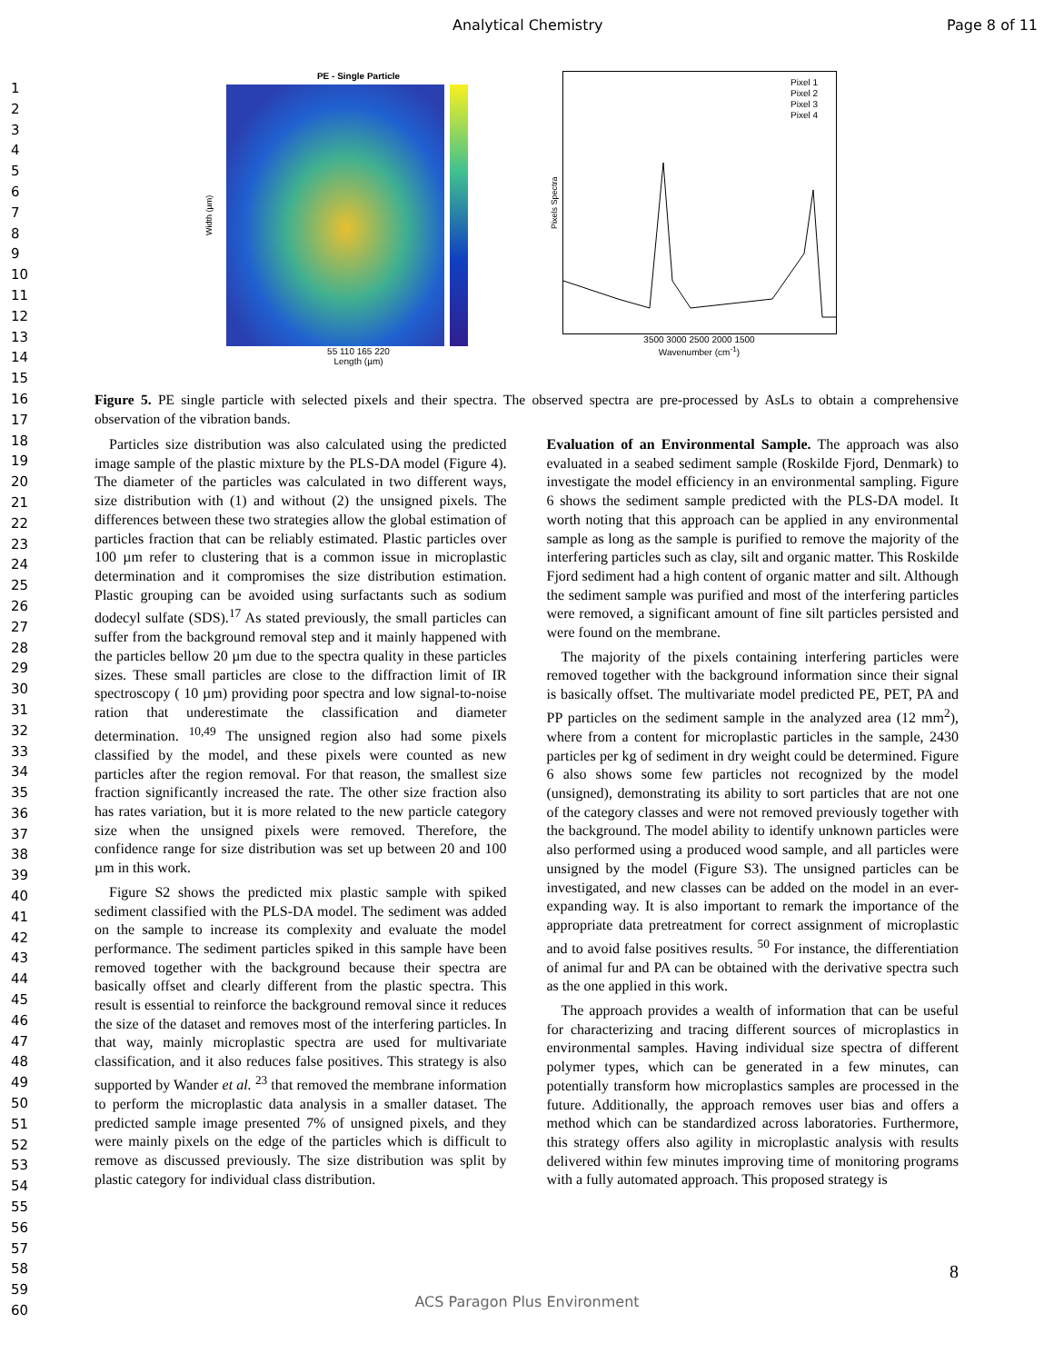Analytical Chemistry Page 8 of 11
1
2
3
4
5
6
7
8
9
10
11
12
13
14
15
16
17
18
19
20
21
22
23
24
25
26
27
28
29
30
31
32
33
34
35
36
37
38
39
40
41
42
43
44
45
46
47
48
49
50
51
52
53
54
55
56
57
58
59
60
PE - Single Particle
Width (µm)
55 110 165 220
Length (µm)
Pixels Spectra
Pixel 1
Pixel 2
Pixel 3
Pixel 4
3500 3000 2500 2000 1500
Wavenumber (cm<sup>-1</sup>)
Figure 5. PE single particle with selected pixels and their spectra. The observed spectra are pre-processed by AsLs to obtain a comprehensive observation of the vibration bands.
Particles size distribution was also calculated using the predicted image sample of the plastic mixture by the PLS-DA model (Figure 4). The diameter of the particles was calculated in two different ways, size distribution with (1) and without (2) the unsigned pixels. The differences between these two strategies allow the global estimation of particles fraction that can be reliably estimated. Plastic particles over 100 µm refer to clustering that is a common issue in microplastic determination and it compromises the size distribution estimation. Plastic grouping can be avoided using surfactants such as sodium dodecyl sulfate (SDS).<sup>17</sup> As stated previously, the small particles can suffer from the background removal step and it mainly happened with the particles bellow 20 µm due to the spectra quality in these particles sizes. These small particles are close to the diffraction limit of IR spectroscopy ( 10 µm) providing poor spectra and low signal-to-noise ration that underestimate the classification and diameter determination. <sup>10,49</sup> The unsigned region also had some pixels classified by the model, and these pixels were counted as new particles after the region removal. For that reason, the smallest size fraction significantly increased the rate. The other size fraction also has rates variation, but it is more related to the new particle category size when the unsigned pixels were removed. Therefore, the confidence range for size distribution was set up between 20 and 100 µm in this work.
Figure S2 shows the predicted mix plastic sample with spiked sediment classified with the PLS-DA model. The sediment was added on the sample to increase its complexity and evaluate the model performance. The sediment particles spiked in this sample have been removed together with the background because their spectra are basically offset and clearly different from the plastic spectra. This result is essential to reinforce the background removal since it reduces the size of the dataset and removes most of the interfering particles. In that way, mainly microplastic spectra are used for multivariate classification, and it also reduces false positives. This strategy is also supported by Wander et al. <sup>23</sup> that removed the membrane information to perform the microplastic data analysis in a smaller dataset. The predicted sample image presented 7% of unsigned pixels, and they were mainly pixels on the edge of the particles which is difficult to remove as discussed previously. The size distribution was split by plastic category for individual class distribution.
Evaluation of an Environmental Sample. The approach was also evaluated in a seabed sediment sample (Roskilde Fjord, Denmark) to investigate the model efficiency in an environmental sampling. Figure 6 shows the sediment sample predicted with the PLS-DA model. It worth noting that this approach can be applied in any environmental sample as long as the sample is purified to remove the majority of the interfering particles such as clay, silt and organic matter. This Roskilde Fjord sediment had a high content of organic matter and silt. Although the sediment sample was purified and most of the interfering particles were removed, a significant amount of fine silt particles persisted and were found on the membrane.
The majority of the pixels containing interfering particles were removed together with the background information since their signal is basically offset. The multivariate model predicted PE, PET, PA and PP particles on the sediment sample in the analyzed area (12 mm<sup>2</sup>), where from a content for microplastic particles in the sample, 2430 particles per kg of sediment in dry weight could be determined. Figure 6 also shows some few particles not recognized by the model (unsigned), demonstrating its ability to sort particles that are not one of the category classes and were not removed previously together with the background. The model ability to identify unknown particles were also performed using a produced wood sample, and all particles were unsigned by the model (Figure S3). The unsigned particles can be investigated, and new classes can be added on the model in an ever-expanding way. It is also important to remark the importance of the appropriate data pretreatment for correct assignment of microplastic and to avoid false positives results. <sup>50</sup> For instance, the differentiation of animal fur and PA can be obtained with the derivative spectra such as the one applied in this work.
The approach provides a wealth of information that can be useful for characterizing and tracing different sources of microplastics in environmental samples. Having individual size spectra of different polymer types, which can be generated in a few minutes, can potentially transform how microplastics samples are processed in the future. Additionally, the approach removes user bias and offers a method which can be standardized across laboratories. Furthermore, this strategy offers also agility in microplastic analysis with results delivered within few minutes improving time of monitoring programs with a fully automated approach. This proposed strategy is
8
ACS Paragon Plus Environment